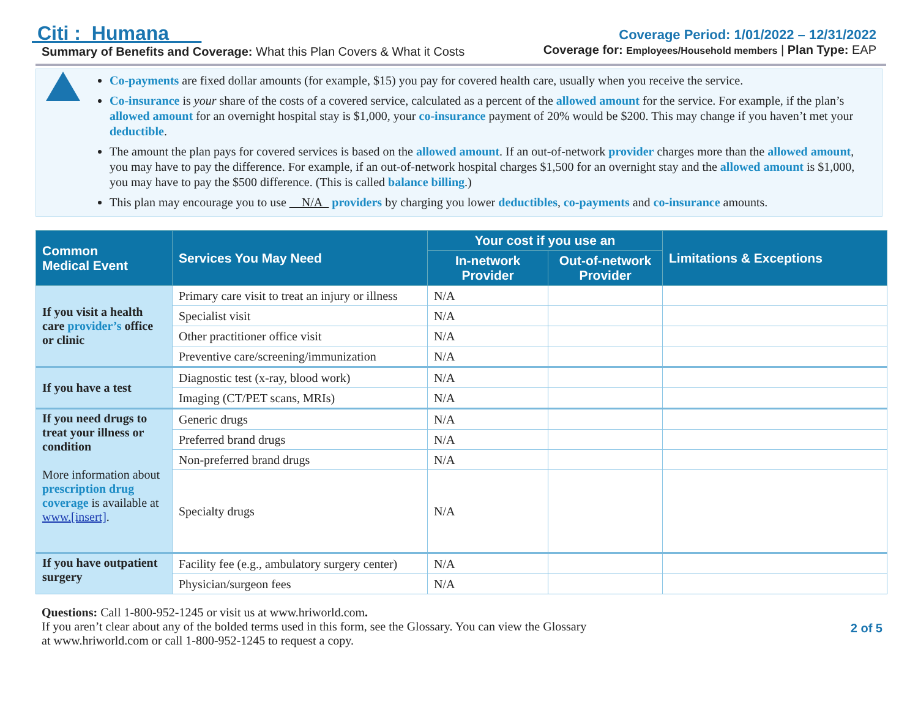Citi : Humana
Summary of Benefits and Coverage: What this Plan Covers & What it Costs
Coverage Period: 1/01/2022 – 12/31/2022
Coverage for: Employees/Household members | Plan Type: EAP
Co-payments are fixed dollar amounts (for example, $15) you pay for covered health care, usually when you receive the service.
Co-insurance is your share of the costs of a covered service, calculated as a percent of the allowed amount for the service. For example, if the plan’s allowed amount for an overnight hospital stay is $1,000, your co-insurance payment of 20% would be $200. This may change if you haven’t met your deductible.
The amount the plan pays for covered services is based on the allowed amount. If an out-of-network provider charges more than the allowed amount, you may have to pay the difference. For example, if an out-of-network hospital charges $1,500 for an overnight stay and the allowed amount is $1,000, you may have to pay the $500 difference. (This is called balance billing.)
This plan may encourage you to use __N/A_ providers by charging you lower deductibles, co-payments and co-insurance amounts.
| Common Medical Event | Services You May Need | Your cost if you use an | | Limitations & Exceptions |
| --- | --- | --- | --- | --- |
| | | In-network Provider | Out-of-network Provider | |
| If you visit a health care provider’s office or clinic | Primary care visit to treat an injury or illness | N/A | | |
| | Specialist visit | N/A | | |
| | Other practitioner office visit | N/A | | |
| | Preventive care/screening/immunization | N/A | | |
| If you have a test | Diagnostic test (x-ray, blood work) | N/A | | |
| | Imaging (CT/PET scans, MRIs) | N/A | | |
| If you need drugs to treat your illness or condition More information about prescription drug coverage is available at www.[insert] . | Generic drugs | N/A | | |
| | Preferred brand drugs | N/A | | |
| | Non-preferred brand drugs | N/A | | |
| | Specialty drugs | N/A | | |
| If you have outpatient surgery | Facility fee (e.g., ambulatory surgery center) | N/A | | |
| | Physician/surgeon fees | N/A | | |
Questions: Call 1-800-952-1245 or visit us at www.hriworld.com.
If you aren’t clear about any of the bolded terms used in this form, see the Glossary. You can view the Glossary
at www.hriworld.com or call 1-800-952-1245 to request a copy.
2 of 5